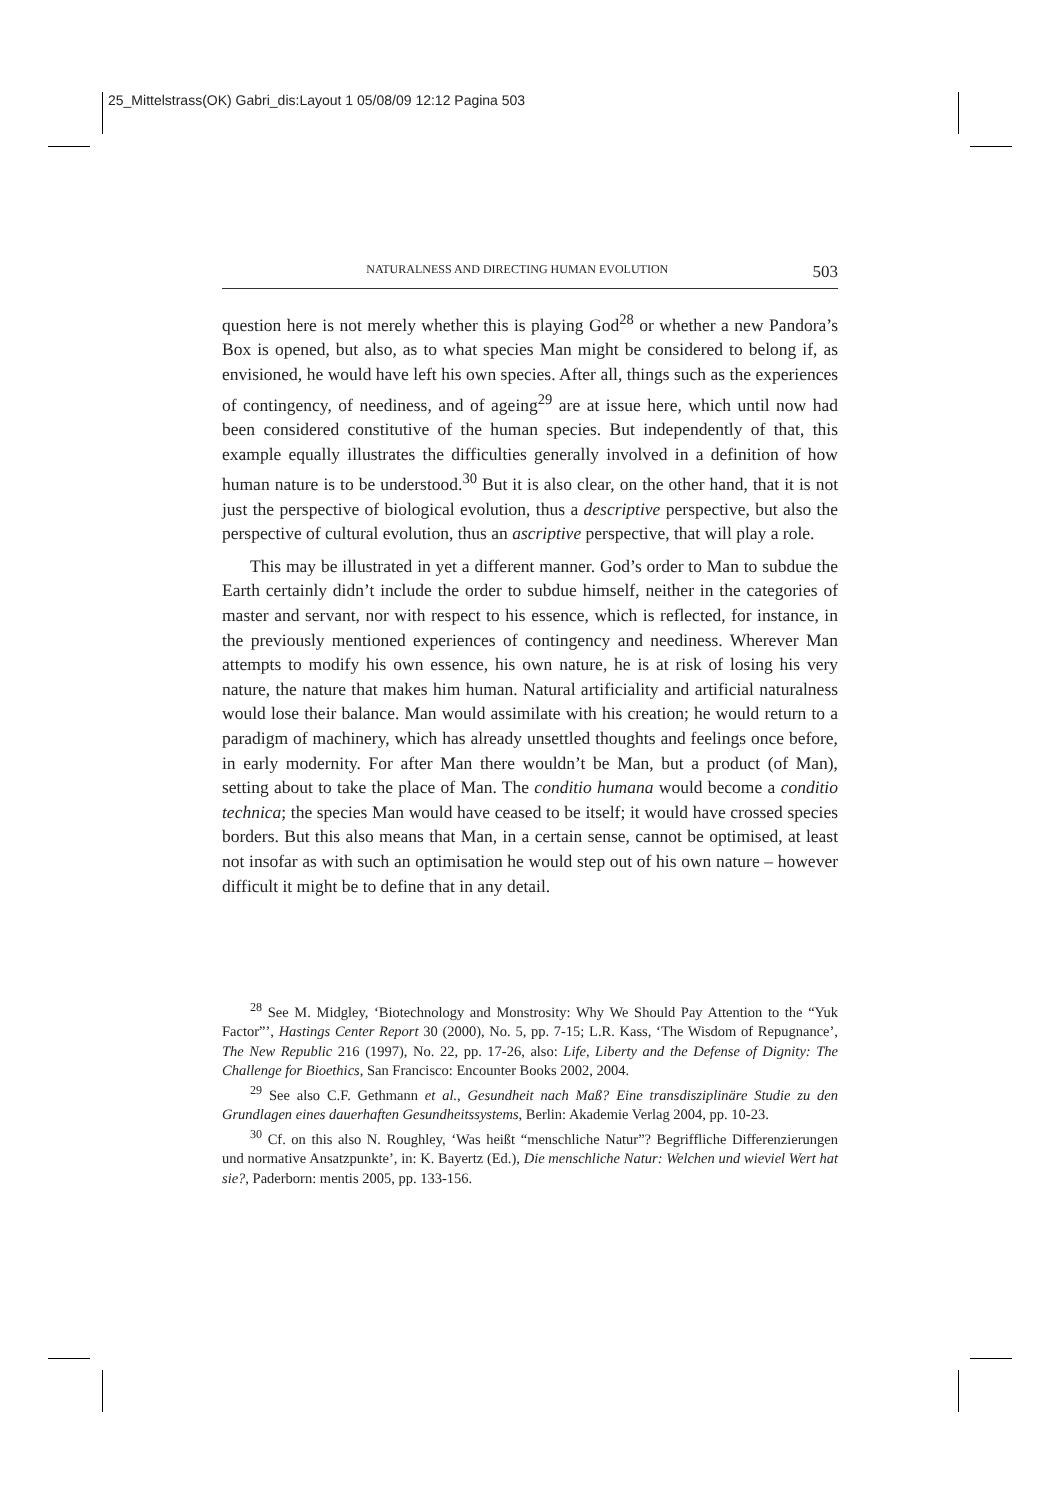25_Mittelstrass(OK) Gabri_dis:Layout 1 05/08/09 12:12 Pagina 503
NATURALNESS AND DIRECTING HUMAN EVOLUTION 503
question here is not merely whether this is playing God<sup>28</sup> or whether a new Pandora’s Box is opened, but also, as to what species Man might be considered to belong if, as envisioned, he would have left his own species. After all, things such as the experiences of contingency, of neediness, and of ageing<sup>29</sup> are at issue here, which until now had been considered constitutive of the human species. But independently of that, this example equally illustrates the difficulties generally involved in a definition of how human nature is to be understood.<sup>30</sup> But it is also clear, on the other hand, that it is not just the perspective of biological evolution, thus a descriptive perspective, but also the perspective of cultural evolution, thus an ascriptive perspective, that will play a role.
This may be illustrated in yet a different manner. God’s order to Man to subdue the Earth certainly didn’t include the order to subdue himself, neither in the categories of master and servant, nor with respect to his essence, which is reflected, for instance, in the previously mentioned experiences of contingency and neediness. Wherever Man attempts to modify his own essence, his own nature, he is at risk of losing his very nature, the nature that makes him human. Natural artificiality and artificial naturalness would lose their balance. Man would assimilate with his creation; he would return to a paradigm of machinery, which has already unsettled thoughts and feelings once before, in early modernity. For after Man there wouldn’t be Man, but a product (of Man), setting about to take the place of Man. The conditio humana would become a conditio technica; the species Man would have ceased to be itself; it would have crossed species borders. But this also means that Man, in a certain sense, cannot be optimised, at least not insofar as with such an optimisation he would step out of his own nature – however difficult it might be to define that in any detail.
<sup>28</sup> See M. Midgley, ‘Biotechnology and Monstrosity: Why We Should Pay Attention to the “Yuk Factor”’, Hastings Center Report 30 (2000), No. 5, pp. 7-15; L.R. Kass, ‘The Wisdom of Repugnance’, The New Republic 216 (1997), No. 22, pp. 17-26, also: Life, Liberty and the Defense of Dignity: The Challenge for Bioethics, San Francisco: Encounter Books 2002, 2004.
<sup>29</sup> See also C.F. Gethmann et al., Gesundheit nach Maß? Eine transdisziplinäre Studie zu den Grundlagen eines dauerhaften Gesundheitssystems, Berlin: Akademie Verlag 2004, pp. 10-23.
<sup>30</sup> Cf. on this also N. Roughley, ‘Was heißt “menschliche Natur”? Begriffliche Differenzierungen und normative Ansatzpunkte’, in: K. Bayertz (Ed.), Die menschliche Natur: Welchen und wieviel Wert hat sie?, Paderborn: mentis 2005, pp. 133-156.